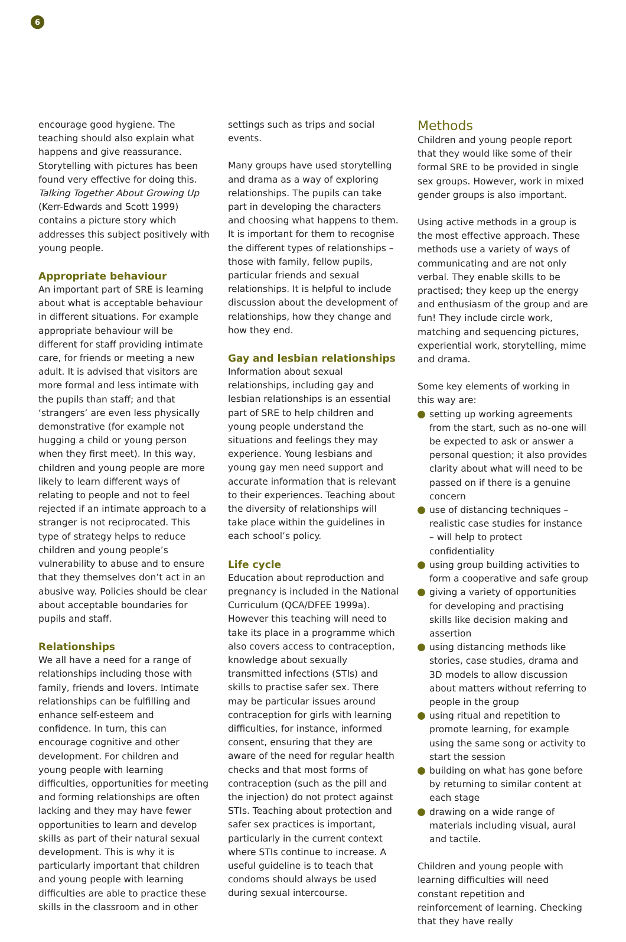6
encourage good hygiene. The teaching should also explain what happens and give reassurance. Storytelling with pictures has been found very effective for doing this. Talking Together About Growing Up (Kerr-Edwards and Scott 1999) contains a picture story which addresses this subject positively with young people.
Appropriate behaviour
An important part of SRE is learning about what is acceptable behaviour in different situations. For example appropriate behaviour will be different for staff providing intimate care, for friends or meeting a new adult. It is advised that visitors are more formal and less intimate with the pupils than staff; and that ‘strangers’ are even less physically demonstrative (for example not hugging a child or young person when they first meet). In this way, children and young people are more likely to learn different ways of relating to people and not to feel rejected if an intimate approach to a stranger is not reciprocated. This type of strategy helps to reduce children and young people’s vulnerability to abuse and to ensure that they themselves don’t act in an abusive way. Policies should be clear about acceptable boundaries for pupils and staff.
Relationships
We all have a need for a range of relationships including those with family, friends and lovers. Intimate relationships can be fulfilling and enhance self-esteem and confidence. In turn, this can encourage cognitive and other development. For children and young people with learning difficulties, opportunities for meeting and forming relationships are often lacking and they may have fewer opportunities to learn and develop skills as part of their natural sexual development. This is why it is particularly important that children and young people with learning difficulties are able to practice these skills in the classroom and in other
settings such as trips and social events.
Many groups have used storytelling and drama as a way of exploring relationships. The pupils can take part in developing the characters and choosing what happens to them. It is important for them to recognise the different types of relationships – those with family, fellow pupils, particular friends and sexual relationships. It is helpful to include discussion about the development of relationships, how they change and how they end.
Gay and lesbian relationships
Information about sexual relationships, including gay and lesbian relationships is an essential part of SRE to help children and young people understand the situations and feelings they may experience. Young lesbians and young gay men need support and accurate information that is relevant to their experiences. Teaching about the diversity of relationships will take place within the guidelines in each school’s policy.
Life cycle
Education about reproduction and pregnancy is included in the National Curriculum (QCA/DFEE 1999a). However this teaching will need to take its place in a programme which also covers access to contraception, knowledge about sexually transmitted infections (STIs) and skills to practise safer sex. There may be particular issues around contraception for girls with learning difficulties, for instance, informed consent, ensuring that they are aware of the need for regular health checks and that most forms of contraception (such as the pill and the injection) do not protect against STIs. Teaching about protection and safer sex practices is important, particularly in the current context where STIs continue to increase. A useful guideline is to teach that condoms should always be used during sexual intercourse.
Methods
Children and young people report that they would like some of their formal SRE to be provided in single sex groups. However, work in mixed gender groups is also important.
Using active methods in a group is the most effective approach. These methods use a variety of ways of communicating and are not only verbal. They enable skills to be practised; they keep up the energy and enthusiasm of the group and are fun! They include circle work, matching and sequencing pictures, experiential work, storytelling, mime and drama.
Some key elements of working in this way are:
setting up working agreements from the start, such as no-one will be expected to ask or answer a personal question; it also provides clarity about what will need to be passed on if there is a genuine concern
use of distancing techniques – realistic case studies for instance – will help to protect confidentiality
using group building activities to form a cooperative and safe group
giving a variety of opportunities for developing and practising skills like decision making and assertion
using distancing methods like stories, case studies, drama and 3D models to allow discussion about matters without referring to people in the group
using ritual and repetition to promote learning, for example using the same song or activity to start the session
building on what has gone before by returning to similar content at each stage
drawing on a wide range of materials including visual, aural and tactile.
Children and young people with learning difficulties will need constant repetition and reinforcement of learning. Checking that they have really